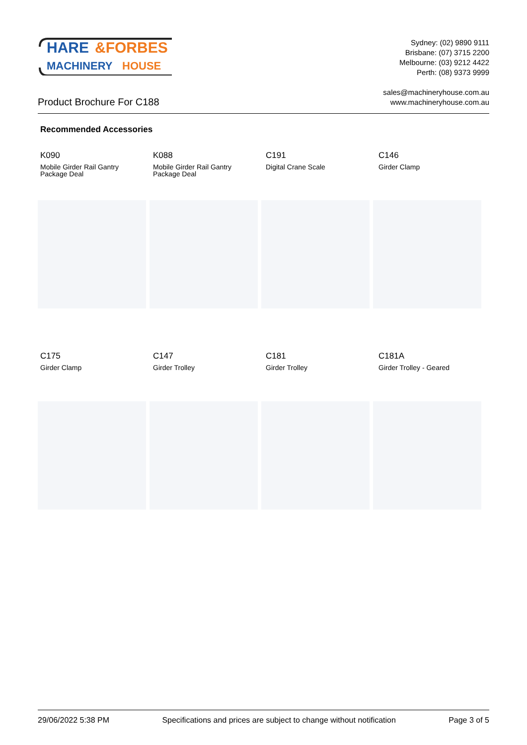HARE
&FORBES
MACHINERY
HOUSE
Product Brochure For C188
Sydney: (02) 9890 9111
Brisbane: (07) 3715 2200
Melbourne: (03) 9212 4422
Perth: (08) 9373 9999
sales@machineryhouse.com.au
www.machineryhouse.com.au
Recommended Accessories
K090
Mobile Girder Rail Gantry Package Deal
K088
Mobile Girder Rail Gantry Package Deal
C191
Digital Crane Scale
C146
Girder Clamp
C175
Girder Clamp
C147
Girder Trolley
C181
Girder Trolley
C181A
Girder Trolley - Geared
29/06/2022 5:38 PM Specifications and prices are subject to change without notification Page 3 of 5